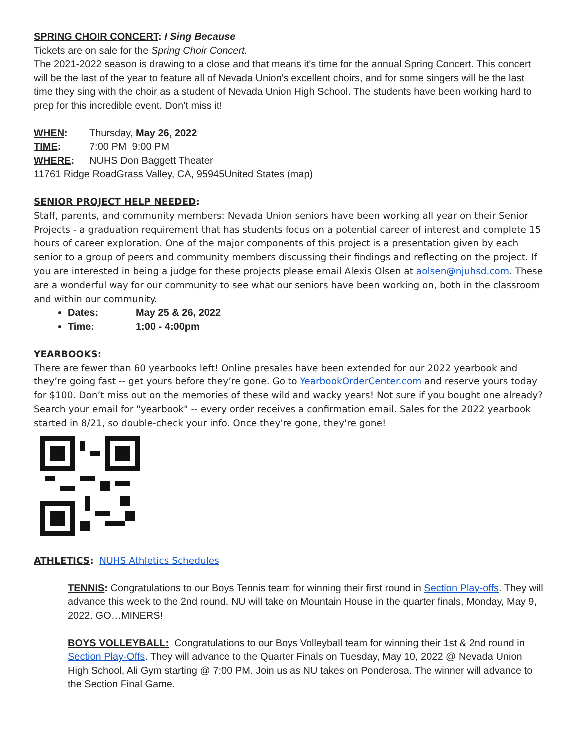SPRING CHOIR CONCERT: I Sing Because
Tickets are on sale for the Spring Choir Concert.
The 2021-2022 season is drawing to a close and that means it's time for the annual Spring Concert. This concert will be the last of the year to feature all of Nevada Union's excellent choirs, and for some singers will be the last time they sing with the choir as a student of Nevada Union High School. The students have been working hard to prep for this incredible event. Don’t miss it!
WHEN: Thursday, May 26, 2022
TIME: 7:00 PM 9:00 PM
WHERE: NUHS Don Baggett Theater
11761 Ridge RoadGrass Valley, CA, 95945United States (map)
SENIOR PROJECT HELP NEEDED:
Staff, parents, and community members: Nevada Union seniors have been working all year on their Senior Projects - a graduation requirement that has students focus on a potential career of interest and complete 15 hours of career exploration. One of the major components of this project is a presentation given by each senior to a group of peers and community members discussing their findings and reflecting on the project. If you are interested in being a judge for these projects please email Alexis Olsen at aolsen@njuhsd.com. These are a wonderful way for our community to see what our seniors have been working on, both in the classroom and within our community.
Dates: May 25 & 26, 2022
Time: 1:00 - 4:00pm
YEARBOOKS:
There are fewer than 60 yearbooks left! Online presales have been extended for our 2022 yearbook and they’re going fast -- get yours before they’re gone. Go to YearbookOrderCenter.com and reserve yours today for $100. Don’t miss out on the memories of these wild and wacky years! Not sure if you bought one already? Search your email for "yearbook" -- every order receives a confirmation email. Sales for the 2022 yearbook started in 8/21, so double-check your info. Once they're gone, they're gone!
ATHLETICS: NUHS Athletics Schedules
TENNIS: Congratulations to our Boys Tennis team for winning their first round in Section Play-offs. They will advance this week to the 2nd round. NU will take on Mountain House in the quarter finals, Monday, May 9, 2022. GO…MINERS!
BOYS VOLLEYBALL: Congratulations to our Boys Volleyball team for winning their 1st & 2nd round in Section Play-Offs. They will advance to the Quarter Finals on Tuesday, May 10, 2022 @ Nevada Union High School, Ali Gym starting @ 7:00 PM. Join us as NU takes on Ponderosa. The winner will advance to the Section Final Game.